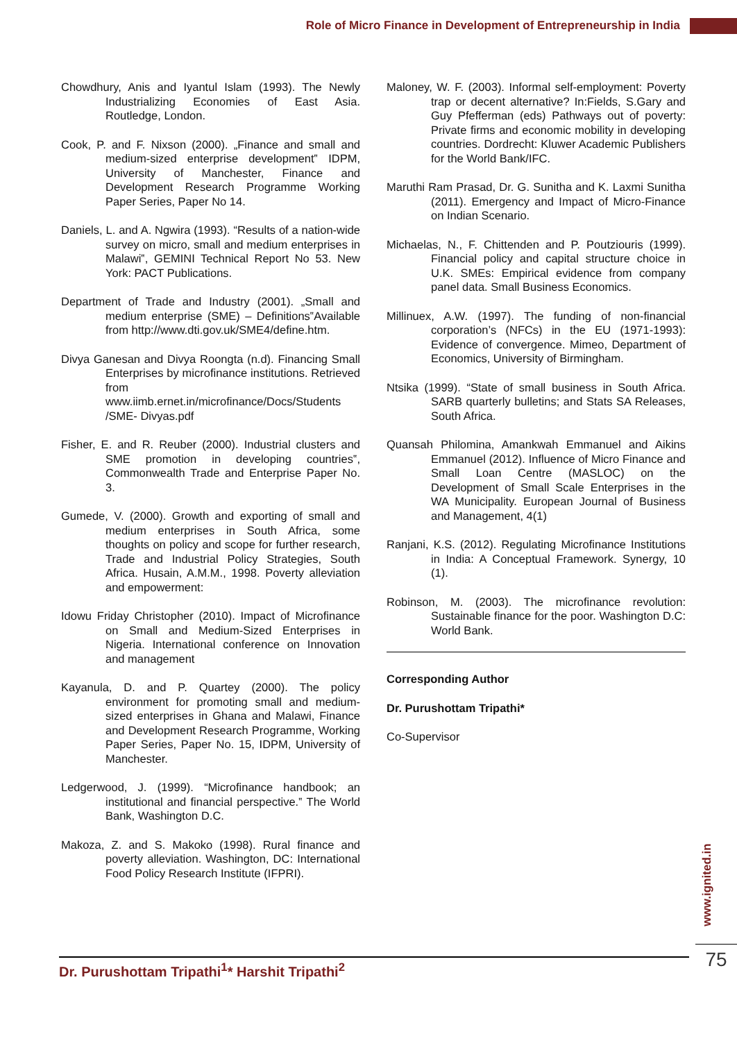Role of Micro Finance in Development of Entrepreneurship in India
Chowdhury, Anis and Iyantul Islam (1993). The Newly Industrializing Economies of East Asia. Routledge, London.
Cook, P. and F. Nixson (2000). „Finance and small and medium-sized enterprise development‟ IDPM, University of Manchester, Finance and Development Research Programme Working Paper Series, Paper No 14.
Daniels, L. and A. Ngwira (1993). “Results of a nation-wide survey on micro, small and medium enterprises in Malawi‟, GEMINI Technical Report No 53. New York: PACT Publications.
Department of Trade and Industry (2001). „Small and medium enterprise (SME) – Definitions‟Available from http://www.dti.gov.uk/SME4/define.htm.
Divya Ganesan and Divya Roongta (n.d). Financing Small Enterprises by microfinance institutions. Retrieved from www.iimb.ernet.in/microfinance/Docs/Students /SME- Divyas.pdf
Fisher, E. and R. Reuber (2000). Industrial clusters and SME promotion in developing countries‟, Commonwealth Trade and Enterprise Paper No. 3.
Gumede, V. (2000). Growth and exporting of small and medium enterprises in South Africa, some thoughts on policy and scope for further research, Trade and Industrial Policy Strategies, South Africa. Husain, A.M.M., 1998. Poverty alleviation and empowerment:
Idowu Friday Christopher (2010). Impact of Microfinance on Small and Medium-Sized Enterprises in Nigeria. International conference on Innovation and management
Kayanula, D. and P. Quartey (2000). The policy environment for promoting small and medium-sized enterprises in Ghana and Malawi, Finance and Development Research Programme, Working Paper Series, Paper No. 15, IDPM, University of Manchester.
Ledgerwood, J. (1999). “Microfinance handbook; an institutional and financial perspective.‟ The World Bank, Washington D.C.
Makoza, Z. and S. Makoko (1998). Rural finance and poverty alleviation. Washington, DC: International Food Policy Research Institute (IFPRI).
Maloney, W. F. (2003). Informal self-employment: Poverty trap or decent alternative? In:Fields, S.Gary and Guy Pfefferman (eds) Pathways out of poverty: Private firms and economic mobility in developing countries. Dordrecht: Kluwer Academic Publishers for the World Bank/IFC.
Maruthi Ram Prasad, Dr. G. Sunitha and K. Laxmi Sunitha (2011). Emergency and Impact of Micro-Finance on Indian Scenario.
Michaelas, N., F. Chittenden and P. Poutziouris (1999). Financial policy and capital structure choice in U.K. SMEs: Empirical evidence from company panel data. Small Business Economics.
Millinuex, A.W. (1997). The funding of non-financial corporation’s (NFCs) in the EU (1971-1993): Evidence of convergence. Mimeo, Department of Economics, University of Birmingham.
Ntsika (1999). “State of small business in South Africa. SARB quarterly bulletins; and Stats SA Releases, South Africa.
Quansah Philomina, Amankwah Emmanuel and Aikins Emmanuel (2012). Influence of Micro Finance and Small Loan Centre (MASLOC) on the Development of Small Scale Enterprises in the WA Municipality. European Journal of Business and Management, 4(1)
Ranjani, K.S. (2012). Regulating Microfinance Institutions in India: A Conceptual Framework. Synergy, 10 (1).
Robinson, M. (2003). The microfinance revolution: Sustainable finance for the poor. Washington D.C: World Bank.
Corresponding Author
Dr. Purushottam Tripathi*
Co-Supervisor
www.ignited.in
Dr. Purushottam Tripathi<sup>1</sup>* Harshit Tripathi<sup>2</sup> 75